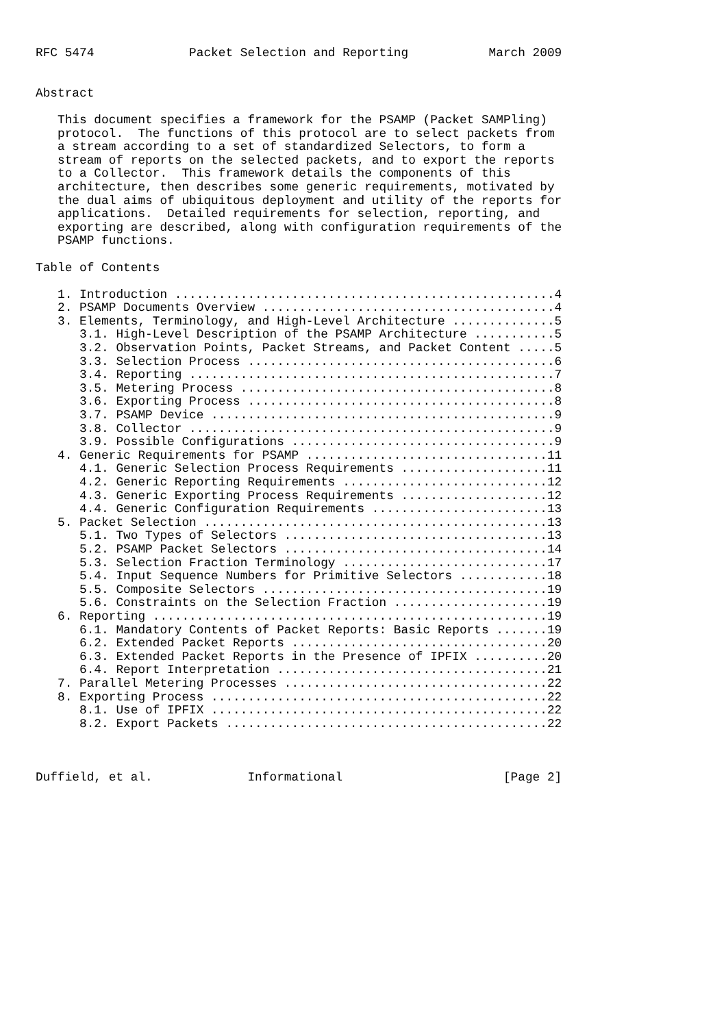RFC 5474             Packet Selection and Reporting           March 2009


Abstract

   This document specifies a framework for the PSAMP (Packet SAMPling)
   protocol.  The functions of this protocol are to select packets from
   a stream according to a set of standardized Selectors, to form a
   stream of reports on the selected packets, and to export the reports
   to a Collector.  This framework details the components of this
   architecture, then describes some generic requirements, motivated by
   the dual aims of ubiquitous deployment and utility of the reports for
   applications.  Detailed requirements for selection, reporting, and
   exporting are described, along with configuration requirements of the
   PSAMP functions.

Table of Contents

   1. Introduction ....................................................4
   2. PSAMP Documents Overview ........................................4
   3. Elements, Terminology, and High-Level Architecture ..............5
      3.1. High-Level Description of the PSAMP Architecture ...........5
      3.2. Observation Points, Packet Streams, and Packet Content .....5
      3.3. Selection Process ..........................................6
      3.4. Reporting ..................................................7
      3.5. Metering Process ...........................................8
      3.6. Exporting Process ..........................................8
      3.7. PSAMP Device ...............................................9
      3.8. Collector ..................................................9
      3.9. Possible Configurations ....................................9
   4. Generic Requirements for PSAMP .................................11
      4.1. Generic Selection Process Requirements ....................11
      4.2. Generic Reporting Requirements ............................12
      4.3. Generic Exporting Process Requirements ....................12
      4.4. Generic Configuration Requirements ........................13
   5. Packet Selection ...............................................13
      5.1. Two Types of Selectors ....................................13
      5.2. PSAMP Packet Selectors ....................................14
      5.3. Selection Fraction Terminology ............................17
      5.4. Input Sequence Numbers for Primitive Selectors ............18
      5.5. Composite Selectors .......................................19
      5.6. Constraints on the Selection Fraction .....................19
   6. Reporting ......................................................19
      6.1. Mandatory Contents of Packet Reports: Basic Reports .......19
      6.2. Extended Packet Reports ...................................20
      6.3. Extended Packet Reports in the Presence of IPFIX ..........20
      6.4. Report Interpretation .....................................21
   7. Parallel Metering Processes ....................................22
   8. Exporting Process ..............................................22
      8.1. Use of IPFIX ..............................................22
      8.2. Export Packets ............................................22



Duffield, et al.             Informational                      [Page 2]